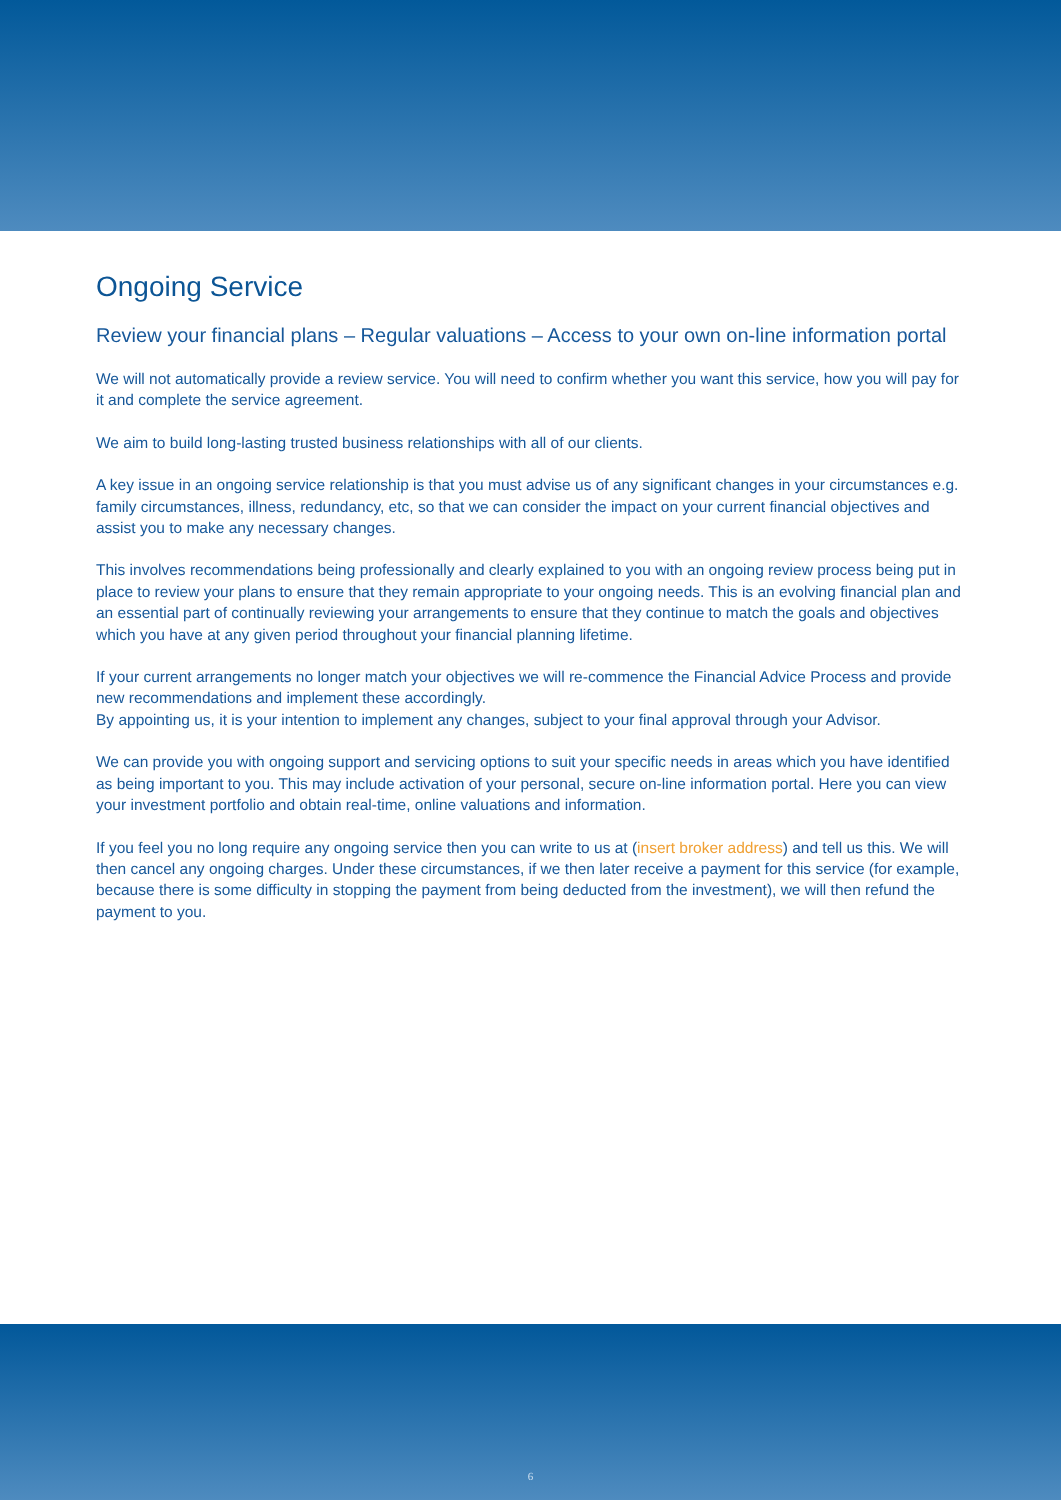Ongoing Service
Review your financial plans – Regular valuations – Access to your own on-line information portal
We will not automatically provide a review service. You will need to confirm whether you want this service, how you will pay for it and complete the service agreement.
We aim to build long-lasting trusted business relationships with all of our clients.
A key issue in an ongoing service relationship is that you must advise us of any significant changes in your circumstances e.g. family circumstances, illness, redundancy, etc, so that we can consider the impact on your current financial objectives and assist you to make any necessary changes.
This involves recommendations being professionally and clearly explained to you with an ongoing review process being put in place to review your plans to ensure that they remain appropriate to your ongoing needs. This is an evolving financial plan and an essential part of continually reviewing your arrangements to ensure that they continue to match the goals and objectives which you have at any given period throughout your financial planning lifetime.
If your current arrangements no longer match your objectives we will re-commence the Financial Advice Process and provide new recommendations and implement these accordingly.
By appointing us, it is your intention to implement any changes, subject to your final approval through your Advisor.
We can provide you with ongoing support and servicing options to suit your specific needs in areas which you have identified as being important to you. This may include activation of your personal, secure on-line information portal. Here you can view your investment portfolio and obtain real-time, online valuations and information.
If you feel you no long require any ongoing service then you can write to us at (insert broker address) and tell us this. We will then cancel any ongoing charges. Under these circumstances, if we then later receive a payment for this service (for example, because there is some difficulty in stopping the payment from being deducted from the investment), we will then refund the payment to you.
6